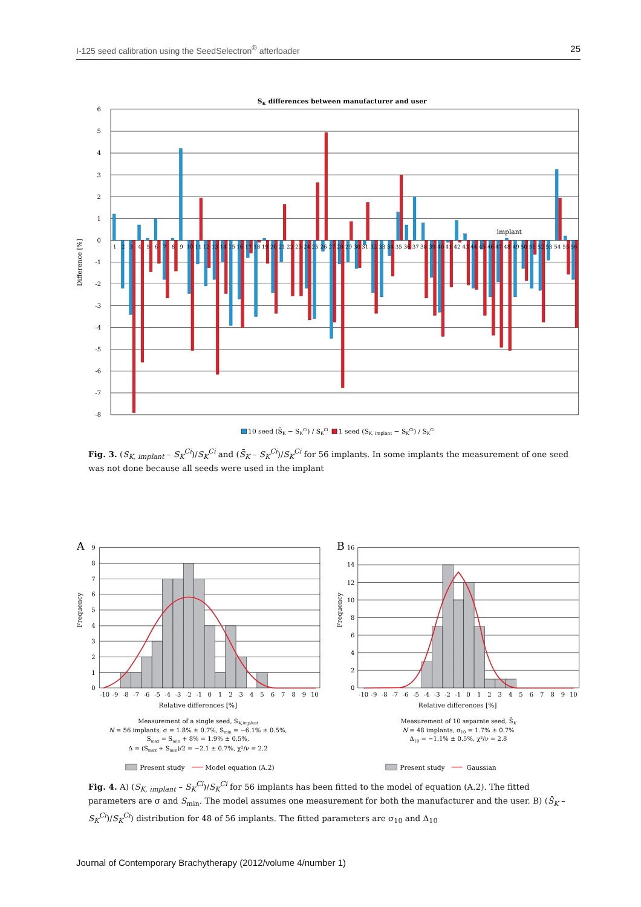I-125 seed calibration using the SeedSelectron<sup>®</sup> afterloader 25
SK differences between manufacturer and user
6
5
4
3
2
1
0
-1
-2
-3
-4
-5
-6
-7
-8
Difference [%]
1
2
3
4
5
6
7
8
9
10
11
12
13
14
15
16
17
18
19
20
21
22
23
24
25
26
27
28
29
30
31
32
33
34
35
36
37
38
39
40
41
42
43
44
45
46
47
48
49
50
51
52
53
54
55
56
implant
10 seed (S̄K − SKCi) / SKCi
1 seed (SK, implant − SKCi) / SKCi
Fig. 3. (S<sub>K, implant</sub> – S<sub>K</sub><sup>Ci</sup>)/S<sub>K</sub><sup>Ci</sup> and (S̄<sub>K</sub> – S<sub>K</sub><sup>Ci</sup>)/S<sub>K</sub><sup>Ci</sup> for 56 implants. In some implants the measurement of one seed was not done because all seeds were used in the implant
A
9
8
7
6
5
4
3
2
1
0
-10
-9
-8
-7
-6
-5
-4
-3
-2
-1
0
1
2
3
4
5
6
7
8
9
10
Relative differences [%]
Frequency
Measurement of a single seed, SK,implant
N = 56 implants, σ = 1.8% ± 0.7%, Smin = −6.1% ± 0.5%,
Smax = Smin + 8% = 1.9% ± 0.5%,
Δ = (Smax + Smin)/2 = −2.1 ± 0.7%, χ²/ν = 2.2
Present study
Model equation (A.2)
B
16
14
12
10
8
6
4
2
0
-10
-9
-8
-7
-6
-5
-4
-3
-2
-1
0
1
2
3
4
5
6
7
8
9
10
Relative differences [%]
Frequency
Measurement of 10 separate seed, S̄K
N = 48 implants, σ10 = 1.7% ± 0.7%
Δ10 = −1.1% ± 0.5%, χ²/ν = 2.8
Present study
Gaussian
Fig. 4. A) (S<sub>K, implant</sub> – S<sub>K</sub><sup>Ci</sup>)/S<sub>K</sub><sup>Ci</sup> for 56 implants has been fitted to the model of equation (A.2). The fitted parameters are σ and S<sub>min</sub>. The model assumes one measurement for both the manufacturer and the user. B) (S̄<sub>K</sub> – S<sub>K</sub><sup>Ci</sup>)/S<sub>K</sub><sup>Ci</sup>) distribution for 48 of 56 implants. The fitted parameters are σ<sub>10</sub> and Δ<sub>10</sub>
Journal of Contemporary Brachytherapy (2012/volume 4/number 1)